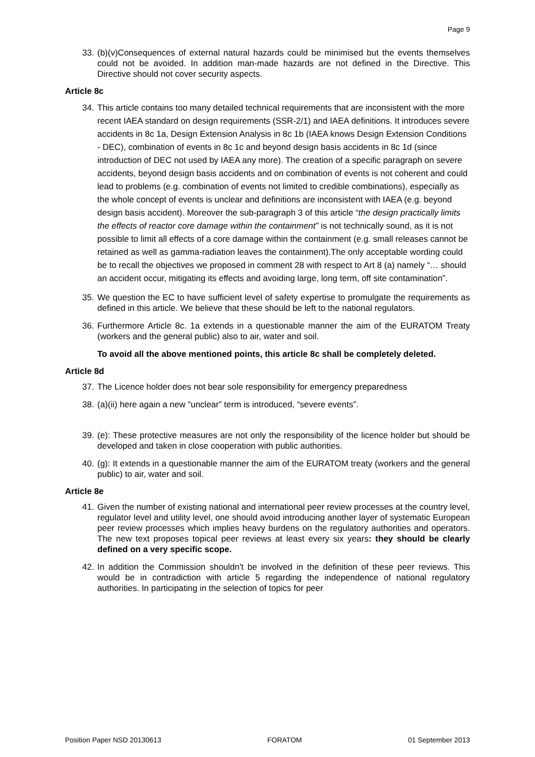Page 9
33. (b)(v)Consequences of external natural hazards could be minimised but the events themselves could not be avoided. In addition man-made hazards are not defined in the Directive. This Directive should not cover security aspects.
Article 8c
34. This article contains too many detailed technical requirements that are inconsistent with the more recent IAEA standard on design requirements (SSR-2/1) and IAEA definitions. It introduces severe accidents in 8c 1a, Design Extension Analysis in 8c 1b (IAEA knows Design Extension Conditions - DEC), combination of events in 8c 1c and beyond design basis accidents in 8c 1d (since introduction of DEC not used by IAEA any more). The creation of a specific paragraph on severe accidents, beyond design basis accidents and on combination of events is not coherent and could lead to problems (e.g. combination of events not limited to credible combinations), especially as the whole concept of events is unclear and definitions are inconsistent with IAEA (e.g. beyond design basis accident). Moreover the sub-paragraph 3 of this article “the design practically limits the effects of reactor core damage within the containment” is not technically sound, as it is not possible to limit all effects of a core damage within the containment (e.g. small releases cannot be retained as well as gamma-radiation leaves the containment).The only acceptable wording could be to recall the objectives we proposed in comment 28 with respect to Art 8 (a) namely “… should an accident occur, mitigating its effects and avoiding large, long term, off site contamination”.
35. We question the EC to have sufficient level of safety expertise to promulgate the requirements as defined in this article. We believe that these should be left to the national regulators.
36. Furthermore Article 8c. 1a extends in a questionable manner the aim of the EURATOM Treaty (workers and the general public) also to air, water and soil.
To avoid all the above mentioned points, this article 8c shall be completely deleted.
Article 8d
37. The Licence holder does not bear sole responsibility for emergency preparedness
38. (a)(ii) here again a new “unclear” term is introduced, “severe events”.
39. (e): These protective measures are not only the responsibility of the licence holder but should be developed and taken in close cooperation with public authorities.
40. (g): It extends in a questionable manner the aim of the EURATOM treaty (workers and the general public) to air, water and soil.
Article 8e
41. Given the number of existing national and international peer review processes at the country level, regulator level and utility level, one should avoid introducing another layer of systematic European peer review processes which implies heavy burdens on the regulatory authorities and operators. The new text proposes topical peer reviews at least every six years: they should be clearly defined on a very specific scope.
42. In addition the Commission shouldn't be involved in the definition of these peer reviews. This would be in contradiction with article 5 regarding the independence of national regulatory authorities. In participating in the selection of topics for peer
Position Paper NSD 20130613 FORATOM 01 September 2013